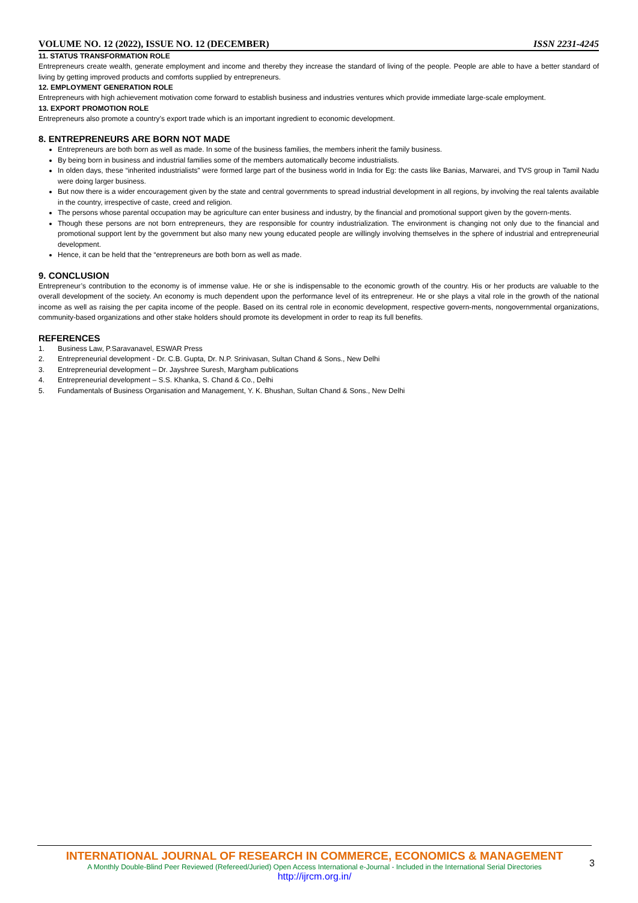VOLUME NO. 12 (2022), ISSUE NO. 12 (DECEMBER) ISSN 2231-4245
11. STATUS TRANSFORMATION ROLE
Entrepreneurs create wealth, generate employment and income and thereby they increase the standard of living of the people. People are able to have a better standard of living by getting improved products and comforts supplied by entrepreneurs.
12. EMPLOYMENT GENERATION ROLE
Entrepreneurs with high achievement motivation come forward to establish business and industries ventures which provide immediate large-scale employment.
13. EXPORT PROMOTION ROLE
Entrepreneurs also promote a country’s export trade which is an important ingredient to economic development.
8. ENTREPRENEURS ARE BORN NOT MADE
Entrepreneurs are both born as well as made. In some of the business families, the members inherit the family business.
By being born in business and industrial families some of the members automatically become industrialists.
In olden days, these “inherited industrialists” were formed large part of the business world in India for Eg: the casts like Banias, Marwarei, and TVS group in Tamil Nadu were doing larger business.
But now there is a wider encouragement given by the state and central governments to spread industrial development in all regions, by involving the real talents available in the country, irrespective of caste, creed and religion.
The persons whose parental occupation may be agriculture can enter business and industry, by the financial and promotional support given by the govern-ments.
Though these persons are not born entrepreneurs, they are responsible for country industrialization. The environment is changing not only due to the financial and promotional support lent by the government but also many new young educated people are willingly involving themselves in the sphere of industrial and entrepreneurial development.
Hence, it can be held that the “entrepreneurs are both born as well as made.
9. CONCLUSION
Entrepreneur’s contribution to the economy is of immense value. He or she is indispensable to the economic growth of the country. His or her products are valuable to the overall development of the society. An economy is much dependent upon the performance level of its entrepreneur. He or she plays a vital role in the growth of the national income as well as raising the per capita income of the people. Based on its central role in economic development, respective govern-ments, nongovernmental organizations, community-based organizations and other stake holders should promote its development in order to reap its full benefits.
REFERENCES
1. Business Law, P.Saravanavel, ESWAR Press
2. Entrepreneurial development - Dr. C.B. Gupta, Dr. N.P. Srinivasan, Sultan Chand & Sons., New Delhi
3. Entrepreneurial development – Dr. Jayshree Suresh, Margham publications
4. Entrepreneurial development – S.S. Khanka, S. Chand & Co., Delhi
5. Fundamentals of Business Organisation and Management, Y. K. Bhushan, Sultan Chand & Sons., New Delhi
INTERNATIONAL JOURNAL OF RESEARCH IN COMMERCE, ECONOMICS & MANAGEMENT
A Monthly Double-Blind Peer Reviewed (Refereed/Juried) Open Access International e-Journal - Included in the International Serial Directories
http://ijrcm.org.in/
3